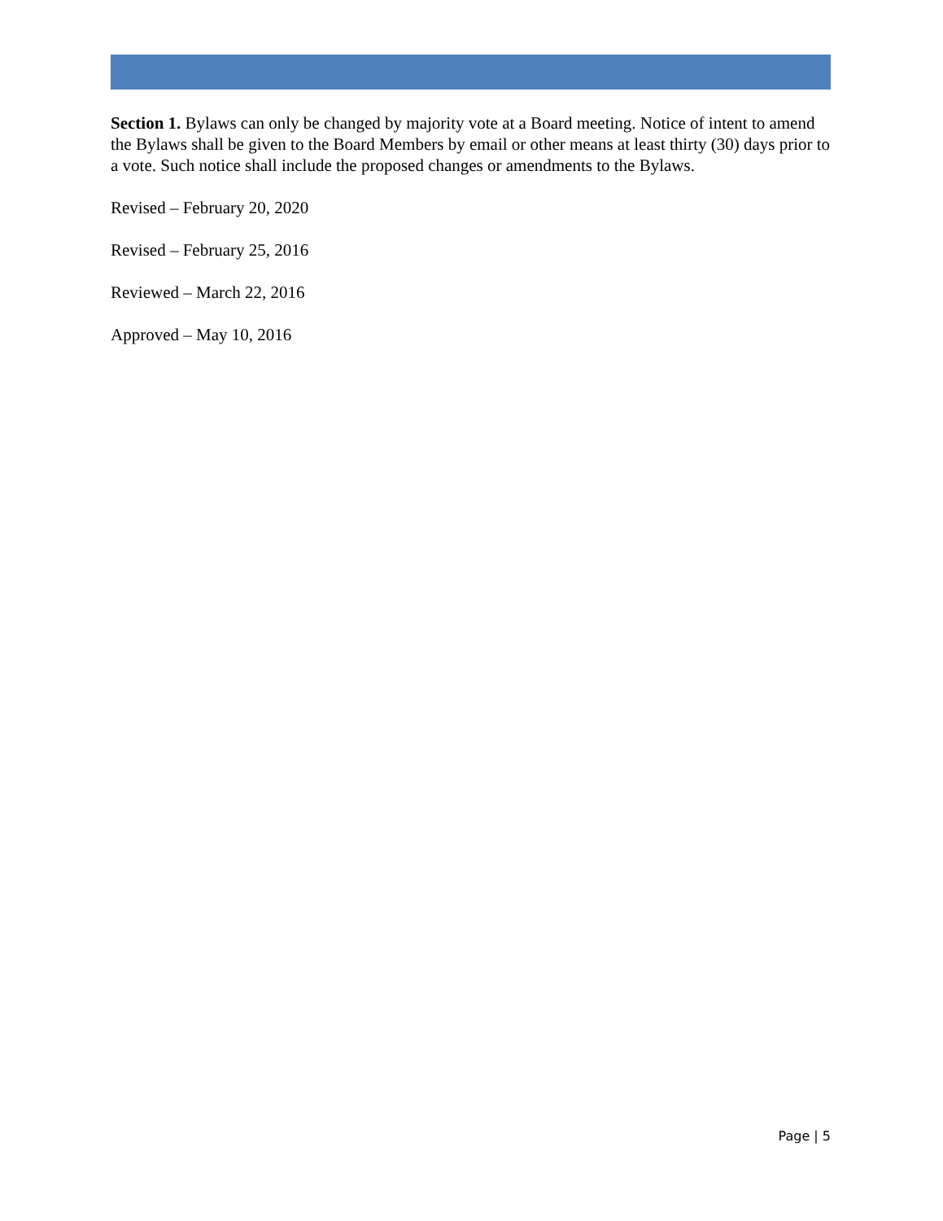Section 1. Bylaws can only be changed by majority vote at a Board meeting. Notice of intent to amend the Bylaws shall be given to the Board Members by email or other means at least thirty (30) days prior to a vote. Such notice shall include the proposed changes or amendments to the Bylaws.
Revised – February 20, 2020
Revised – February 25, 2016
Reviewed – March 22, 2016
Approved – May 10, 2016
Page | 5